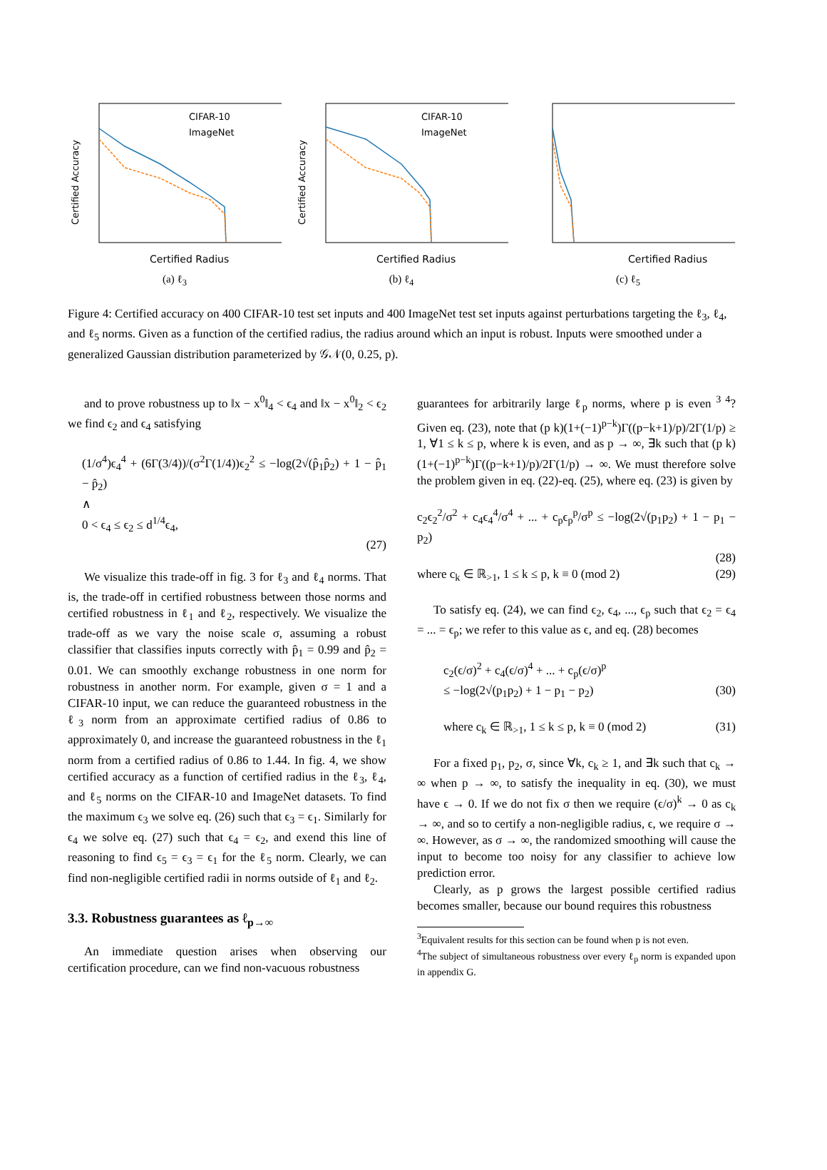Certified Accuracy
CIFAR-10
ImageNet
Certified Radius
(a) ℓ<sub>3</sub>
Certified Accuracy
CIFAR-10
ImageNet
Certified Radius
(b) ℓ<sub>4</sub>
Certified Radius
(c) ℓ<sub>5</sub>
Figure 4: Certified accuracy on 400 CIFAR-10 test set inputs and 400 ImageNet test set inputs against perturbations targeting the ℓ<sub>3</sub>, ℓ<sub>4</sub>, and ℓ<sub>5</sub> norms. Given as a function of the certified radius, the radius around which an input is robust. Inputs were smoothed under a generalized Gaussian distribution parameterized by 𝒢𝒩(0, 0.25, p).
and to prove robustness up to ‖x − x<sup>0</sup>‖<sub>4</sub> < ϵ<sub>4</sub> and ‖x − x<sup>0</sup>‖<sub>2</sub> < ϵ<sub>2</sub> we find ϵ<sub>2</sub> and ϵ<sub>4</sub> satisfying
(1/σ<sup>4</sup>)ϵ<sub>4</sub><sup>4</sup> + (6Γ(3/4))/(σ<sup>2</sup>Γ(1/4))ϵ<sub>2</sub><sup>2</sup> ≤ −log(2√(p̂<sub>1</sub>p̂<sub>2</sub>) + 1 − p̂<sub>1</sub> − p̂<sub>2</sub>)
∧
0 < ϵ<sub>4</sub> ≤ ϵ<sub>2</sub> ≤ d<sup>1/4</sup>ϵ<sub>4</sub>,
(27)
We visualize this trade-off in fig. 3 for ℓ<sub>3</sub> and ℓ<sub>4</sub> norms. That is, the trade-off in certified robustness between those norms and certified robustness in ℓ<sub>1</sub> and ℓ<sub>2</sub>, respectively. We visualize the trade-off as we vary the noise scale σ, assuming a robust classifier that classifies inputs correctly with p̂<sub>1</sub> = 0.99 and p̂<sub>2</sub> = 0.01. We can smoothly exchange robustness in one norm for robustness in another norm. For example, given σ = 1 and a CIFAR-10 input, we can reduce the guaranteed robustness in the ℓ<sub>3</sub> norm from an approximate certified radius of 0.86 to approximately 0, and increase the guaranteed robustness in the ℓ<sub>1</sub> norm from a certified radius of 0.86 to 1.44. In fig. 4, we show certified accuracy as a function of certified radius in the ℓ<sub>3</sub>, ℓ<sub>4</sub>, and ℓ<sub>5</sub> norms on the CIFAR-10 and ImageNet datasets. To find the maximum ϵ<sub>3</sub> we solve eq. (26) such that ϵ<sub>3</sub> = ϵ<sub>1</sub>. Similarly for ϵ<sub>4</sub> we solve eq. (27) such that ϵ<sub>4</sub> = ϵ<sub>2</sub>, and exend this line of reasoning to find ϵ<sub>5</sub> = ϵ<sub>3</sub> = ϵ<sub>1</sub> for the ℓ<sub>5</sub> norm. Clearly, we can find non-negligible certified radii in norms outside of ℓ<sub>1</sub> and ℓ<sub>2</sub>.
3.3. Robustness guarantees as ℓ<sub>p→∞</sub>
An immediate question arises when observing our certification procedure, can we find non-vacuous robustness
guarantees for arbitrarily large ℓ<sub>p</sub> norms, where p is even <sup>3 4</sup>? Given eq. (23), note that (p k)(1+(−1)<sup>p−k</sup>)Γ((p−k+1)/p)/2Γ(1/p) ≥ 1, ∀1 ≤ k ≤ p, where k is even, and as p → ∞, ∃k such that (p k)(1+(−1)<sup>p−k</sup>)Γ((p−k+1)/p)/2Γ(1/p) → ∞. We must therefore solve the problem given in eq. (22)-eq. (25), where eq. (23) is given by
c<sub>2</sub>ϵ<sub>2</sub><sup>2</sup>/σ<sup>2</sup> + c<sub>4</sub>ϵ<sub>4</sub><sup>4</sup>/σ<sup>4</sup> + ... + c<sub>p</sub>ϵ<sub>p</sub><sup>p</sup>/σ<sup>p</sup> ≤ −log(2√(p<sub>1</sub>p<sub>2</sub>) + 1 − p<sub>1</sub> − p<sub>2</sub>)
(28)
where c<sub>k</sub> ∈ ℝ<sub>>1</sub>, 1 ≤ k ≤ p, k ≡ 0 (mod 2) (29)
To satisfy eq. (24), we can find ϵ<sub>2</sub>, ϵ<sub>4</sub>, ..., ϵ<sub>p</sub> such that ϵ<sub>2</sub> = ϵ<sub>4</sub> = ... = ϵ<sub>p</sub>; we refer to this value as ϵ, and eq. (28) becomes
c<sub>2</sub>(ϵ/σ)<sup>2</sup> + c<sub>4</sub>(ϵ/σ)<sup>4</sup> + ... + c<sub>p</sub>(ϵ/σ)<sup>p</sup>
≤ −log(2√(p<sub>1</sub>p<sub>2</sub>) + 1 − p<sub>1</sub> − p<sub>2</sub>) (30)
where c<sub>k</sub> ∈ ℝ<sub>>1</sub>, 1 ≤ k ≤ p, k ≡ 0 (mod 2) (31)
For a fixed p<sub>1</sub>, p<sub>2</sub>, σ, since ∀k, c<sub>k</sub> ≥ 1, and ∃k such that c<sub>k</sub> → ∞ when p → ∞, to satisfy the inequality in eq. (30), we must have ϵ → 0. If we do not fix σ then we require (ϵ/σ)<sup>k</sup> → 0 as c<sub>k</sub> → ∞, and so to certify a non-negligible radius, ϵ, we require σ → ∞. However, as σ → ∞, the randomized smoothing will cause the input to become too noisy for any classifier to achieve low prediction error.
Clearly, as p grows the largest possible certified radius becomes smaller, because our bound requires this robustness
<sup>3</sup> Equivalent results for this section can be found when p is not even.
<sup>4</sup> The subject of simultaneous robustness over every ℓ<sub>p</sub> norm is expanded upon in appendix G.